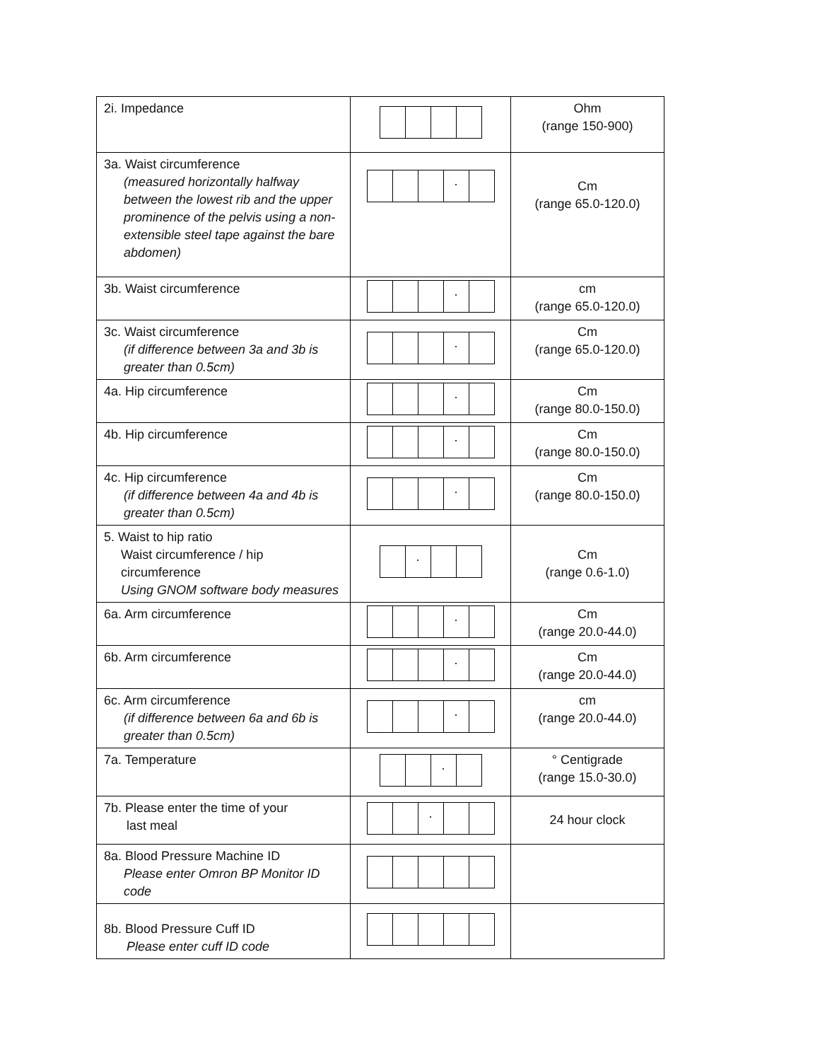| 2i. Impedance | | Ohm (range 150-900) |
| 3a. Waist circumference (measured horizontally halfway between the lowest rib and the upper prominence of the pelvis using a non-extensible steel tape against the bare abdomen) | . | Cm (range 65.0-120.0) |
| 3b. Waist circumference | . | cm (range 65.0-120.0) |
| 3c. Waist circumference (if difference between 3a and 3b is greater than 0.5cm) | . | Cm (range 65.0-120.0) |
| 4a. Hip circumference | . | Cm (range 80.0-150.0) |
| 4b. Hip circumference | . | Cm (range 80.0-150.0) |
| 4c. Hip circumference (if difference between 4a and 4b is greater than 0.5cm) | . | Cm (range 80.0-150.0) |
| 5. Waist to hip ratio Waist circumference / hip circumference Using GNOM software body measures | . | Cm (range 0.6-1.0) |
| 6a. Arm circumference | . | Cm (range 20.0-44.0) |
| 6b. Arm circumference | . | Cm (range 20.0-44.0) |
| 6c. Arm circumference (if difference between 6a and 6b is greater than 0.5cm) | . | cm (range 20.0-44.0) |
| 7a. Temperature | . | ° Centigrade (range 15.0-30.0) |
| 7b. Please enter the time of your last meal | . | 24 hour clock |
| 8a. Blood Pressure Machine ID Please enter Omron BP Monitor ID code | | |
| 8b. Blood Pressure Cuff ID Please enter cuff ID code | | |